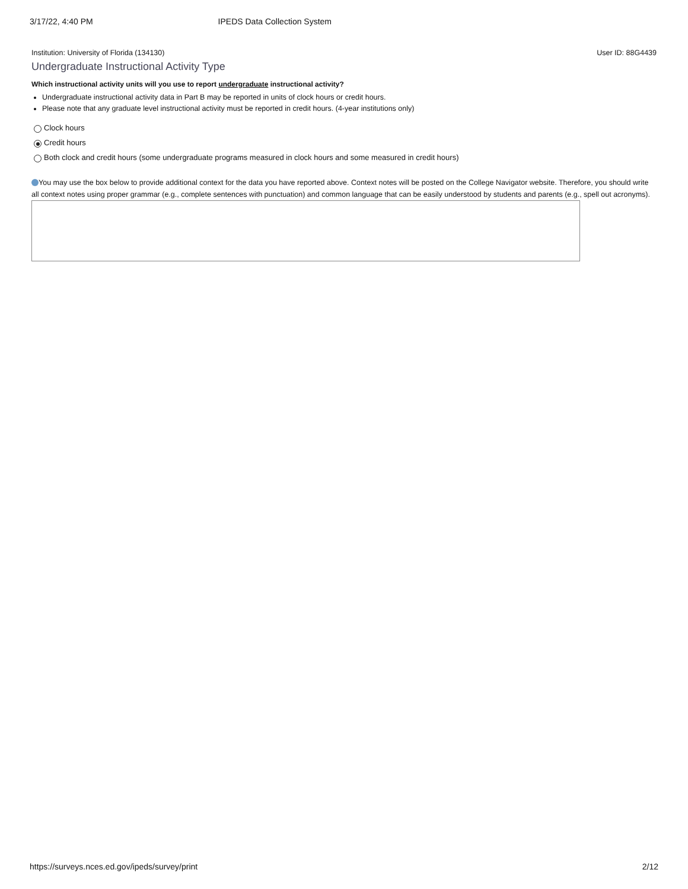3/17/22, 4:40 PM IPEDS Data Collection System
Institution: University of Florida (134130) User ID: 88G4439
Undergraduate Instructional Activity Type
Which instructional activity units will you use to report undergraduate instructional activity?
Undergraduate instructional activity data in Part B may be reported in units of clock hours or credit hours.
Please note that any graduate level instructional activity must be reported in credit hours. (4-year institutions only)
Clock hours
Credit hours
Both clock and credit hours (some undergraduate programs measured in clock hours and some measured in credit hours)
You may use the box below to provide additional context for the data you have reported above. Context notes will be posted on the College Navigator website. Therefore, you should write all context notes using proper grammar (e.g., complete sentences with punctuation) and common language that can be easily understood by students and parents (e.g., spell out acronyms).
https://surveys.nces.ed.gov/ipeds/survey/print 2/12